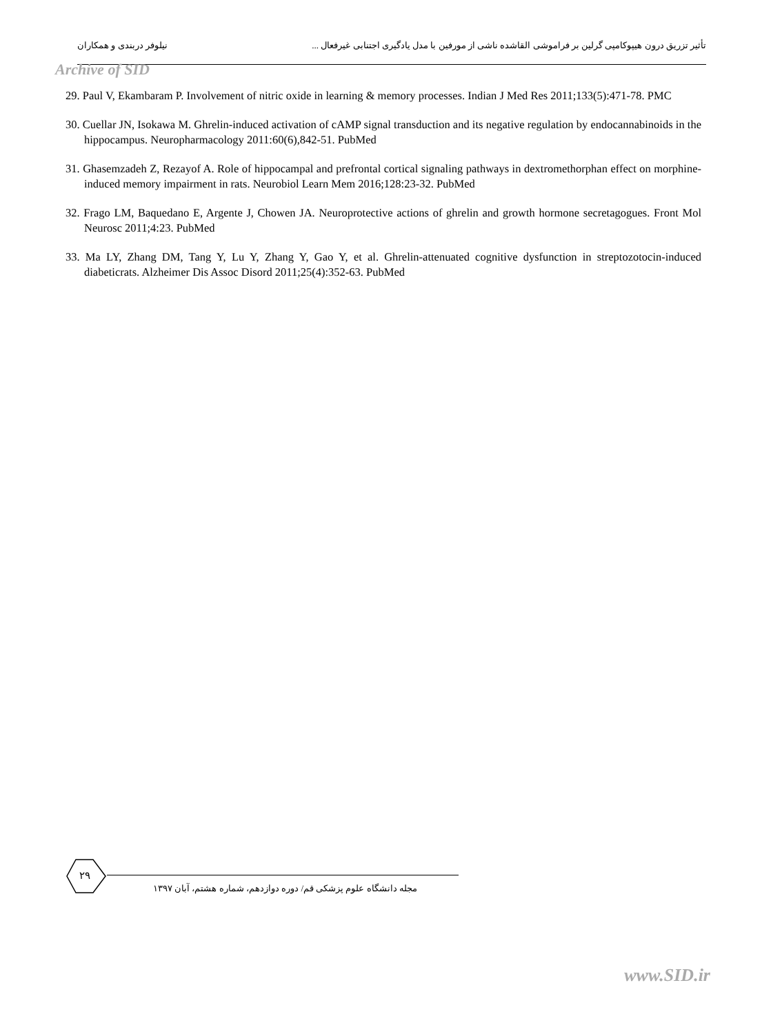تأثیر تزریق درون هیپوکامپی گرلین بر فراموشی القاشده ناشی از مورفین با مدل یادگیری اجتنابی غیرفعال ... نیلوفر دربندی و همکاران
Archive of SID
29. Paul V, Ekambaram P. Involvement of nitric oxide in learning & memory processes. Indian J Med Res 2011;133(5):471-78. PMC
30. Cuellar JN, Isokawa M. Ghrelin-induced activation of cAMP signal transduction and its negative regulation by endocannabinoids in the hippocampus. Neuropharmacology 2011:60(6),842-51. PubMed
31. Ghasemzadeh Z, Rezayof A. Role of hippocampal and prefrontal cortical signaling pathways in dextromethorphan effect on morphine-induced memory impairment in rats. Neurobiol Learn Mem 2016;128:23-32. PubMed
32. Frago LM, Baquedano E, Argente J, Chowen JA. Neuroprotective actions of ghrelin and growth hormone secretagogues. Front Mol Neurosc 2011;4:23. PubMed
33. Ma LY, Zhang DM, Tang Y, Lu Y, Zhang Y, Gao Y, et al. Ghrelin-attenuated cognitive dysfunction in streptozotocin-induced diabeticrats. Alzheimer Dis Assoc Disord 2011;25(4):352-63. PubMed
۲۹
مجله دانشگاه علوم پزشکی قم/ دوره دوازدهم، شماره هشتم، آبان ۱۳۹۷
www.SID.ir